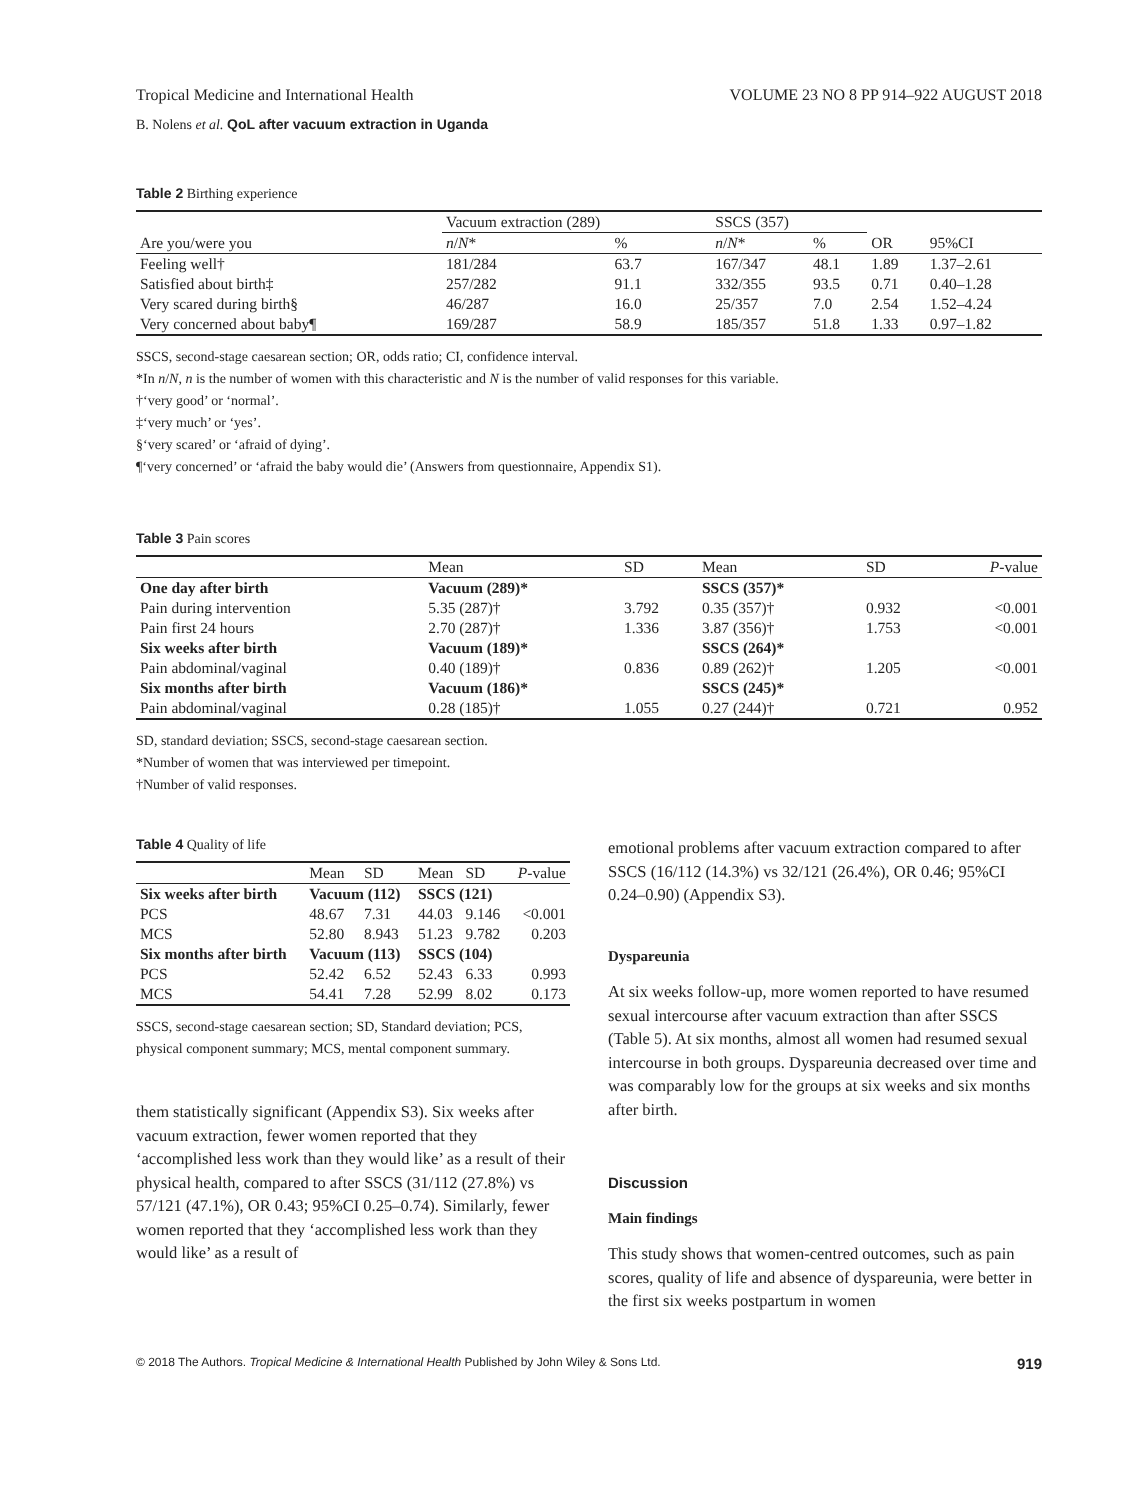Tropical Medicine and International Health VOLUME 23 NO 8 PP 914–922 AUGUST 2018
B. Nolens et al. QoL after vacuum extraction in Uganda
Table 2 Birthing experience
| Are you/were you | Vacuum extraction (289) | | SSCS (357) | | OR | 95%CI |
| --- | --- | --- | --- | --- | --- | --- |
| | n / N * | % | n / N * | % | | |
| Feeling well† | 181/284 | 63.7 | 167/347 | 48.1 | 1.89 | 1.37–2.61 |
| Satisfied about birth‡ | 257/282 | 91.1 | 332/355 | 93.5 | 0.71 | 0.40–1.28 |
| Very scared during birth§ | 46/287 | 16.0 | 25/357 | 7.0 | 2.54 | 1.52–4.24 |
| Very concerned about baby¶ | 169/287 | 58.9 | 185/357 | 51.8 | 1.33 | 0.97–1.82 |
SSCS, second-stage caesarean section; OR, odds ratio; CI, confidence interval.
*In n/N, n is the number of women with this characteristic and N is the number of valid responses for this variable.
†‘very good’ or ‘normal’.
‡‘very much’ or ‘yes’.
§‘very scared’ or ‘afraid of dying’.
¶‘very concerned’ or ‘afraid the baby would die’ (Answers from questionnaire, Appendix S1).
Table 3 Pain scores
| | Mean | SD | Mean | SD | P -value |
| --- | --- | --- | --- | --- | --- |
| One day after birth | Vacuum (289)* | | SSCS (357)* | | |
| Pain during intervention | 5.35 (287)† | 3.792 | 0.35 (357)† | 0.932 | <0.001 |
| Pain first 24 hours | 2.70 (287)† | 1.336 | 3.87 (356)† | 1.753 | <0.001 |
| Six weeks after birth | Vacuum (189)* | | SSCS (264)* | | |
| Pain abdominal/vaginal | 0.40 (189)† | 0.836 | 0.89 (262)† | 1.205 | <0.001 |
| Six months after birth | Vacuum (186)* | | SSCS (245)* | | |
| Pain abdominal/vaginal | 0.28 (185)† | 1.055 | 0.27 (244)† | 0.721 | 0.952 |
SD, standard deviation; SSCS, second-stage caesarean section.
*Number of women that was interviewed per timepoint.
†Number of valid responses.
Table 4 Quality of life
| | Mean | SD | Mean | SD | P -value |
| --- | --- | --- | --- | --- | --- |
| Six weeks after birth | Vacuum (112) | | SSCS (121) | | |
| PCS | 48.67 | 7.31 | 44.03 | 9.146 | <0.001 |
| MCS | 52.80 | 8.943 | 51.23 | 9.782 | 0.203 |
| Six months after birth | Vacuum (113) | | SSCS (104) | | |
| PCS | 52.42 | 6.52 | 52.43 | 6.33 | 0.993 |
| MCS | 54.41 | 7.28 | 52.99 | 8.02 | 0.173 |
SSCS, second-stage caesarean section; SD, Standard deviation; PCS, physical component summary; MCS, mental component summary.
them statistically significant (Appendix S3). Six weeks after vacuum extraction, fewer women reported that they ‘accomplished less work than they would like’ as a result of their physical health, compared to after SSCS (31/112 (27.8%) vs 57/121 (47.1%), OR 0.43; 95%CI 0.25–0.74). Similarly, fewer women reported that they ‘accomplished less work than they would like’ as a result of
emotional problems after vacuum extraction compared to after SSCS (16/112 (14.3%) vs 32/121 (26.4%), OR 0.46; 95%CI 0.24–0.90) (Appendix S3).
Dyspareunia
At six weeks follow-up, more women reported to have resumed sexual intercourse after vacuum extraction than after SSCS (Table 5). At six months, almost all women had resumed sexual intercourse in both groups. Dyspareunia decreased over time and was comparably low for the groups at six weeks and six months after birth.
Discussion
Main findings
This study shows that women-centred outcomes, such as pain scores, quality of life and absence of dyspareunia, were better in the first six weeks postpartum in women
© 2018 The Authors. Tropical Medicine & International Health Published by John Wiley & Sons Ltd. 919